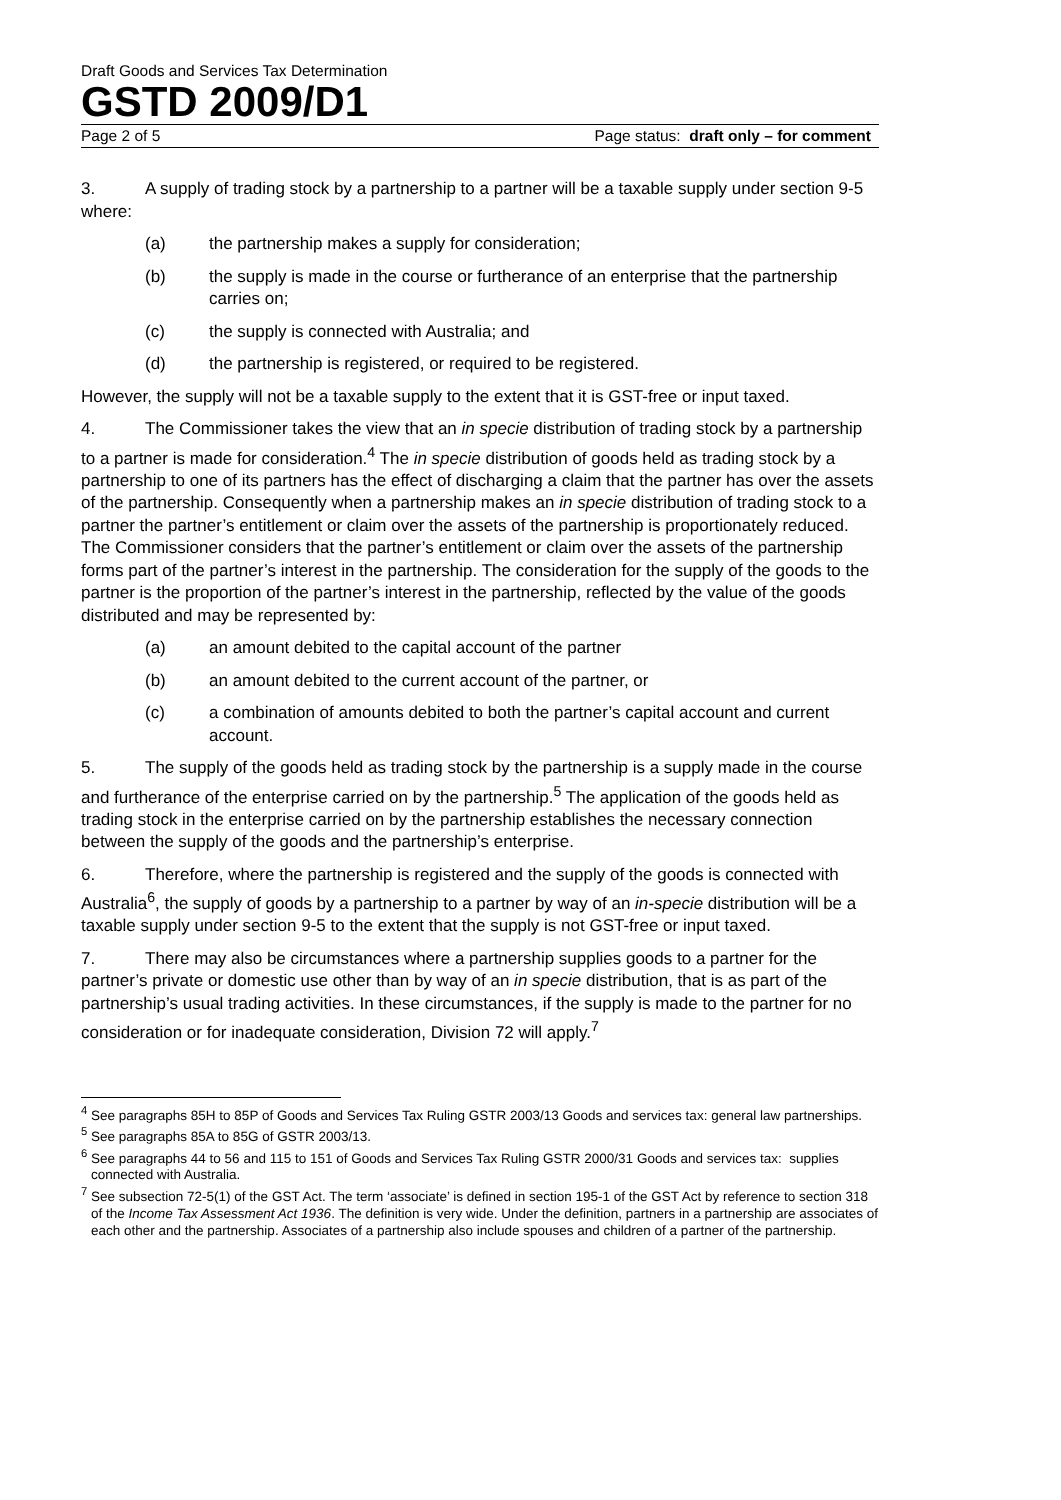Draft Goods and Services Tax Determination
GSTD 2009/D1
Page 2 of 5 Page status: draft only – for comment
3. A supply of trading stock by a partnership to a partner will be a taxable supply under section 9-5 where:
(a) the partnership makes a supply for consideration;
(b) the supply is made in the course or furtherance of an enterprise that the partnership carries on;
(c) the supply is connected with Australia; and
(d) the partnership is registered, or required to be registered.
However, the supply will not be a taxable supply to the extent that it is GST-free or input taxed.
4. The Commissioner takes the view that an in specie distribution of trading stock by a partnership to a partner is made for consideration.<sup>4</sup> The in specie distribution of goods held as trading stock by a partnership to one of its partners has the effect of discharging a claim that the partner has over the assets of the partnership. Consequently when a partnership makes an in specie distribution of trading stock to a partner the partner’s entitlement or claim over the assets of the partnership is proportionately reduced. The Commissioner considers that the partner’s entitlement or claim over the assets of the partnership forms part of the partner’s interest in the partnership. The consideration for the supply of the goods to the partner is the proportion of the partner’s interest in the partnership, reflected by the value of the goods distributed and may be represented by:
(a) an amount debited to the capital account of the partner
(b) an amount debited to the current account of the partner, or
(c) a combination of amounts debited to both the partner’s capital account and current account.
5. The supply of the goods held as trading stock by the partnership is a supply made in the course and furtherance of the enterprise carried on by the partnership.<sup>5</sup> The application of the goods held as trading stock in the enterprise carried on by the partnership establishes the necessary connection between the supply of the goods and the partnership’s enterprise.
6. Therefore, where the partnership is registered and the supply of the goods is connected with Australia<sup>6</sup>, the supply of goods by a partnership to a partner by way of an in-specie distribution will be a taxable supply under section 9-5 to the extent that the supply is not GST-free or input taxed.
7. There may also be circumstances where a partnership supplies goods to a partner for the partner’s private or domestic use other than by way of an in specie distribution, that is as part of the partnership’s usual trading activities. In these circumstances, if the supply is made to the partner for no consideration or for inadequate consideration, Division 72 will apply.<sup>7</sup>
<sup>4</sup> See paragraphs 85H to 85P of Goods and Services Tax Ruling GSTR 2003/13 Goods and services tax: general law partnerships.
<sup>5</sup> See paragraphs 85A to 85G of GSTR 2003/13.
<sup>6</sup> See paragraphs 44 to 56 and 115 to 151 of Goods and Services Tax Ruling GSTR 2000/31 Goods and services tax: supplies connected with Australia.
<sup>7</sup> See subsection 72-5(1) of the GST Act. The term ‘associate’ is defined in section 195-1 of the GST Act by reference to section 318 of the Income Tax Assessment Act 1936. The definition is very wide. Under the definition, partners in a partnership are associates of each other and the partnership. Associates of a partnership also include spouses and children of a partner of the partnership.